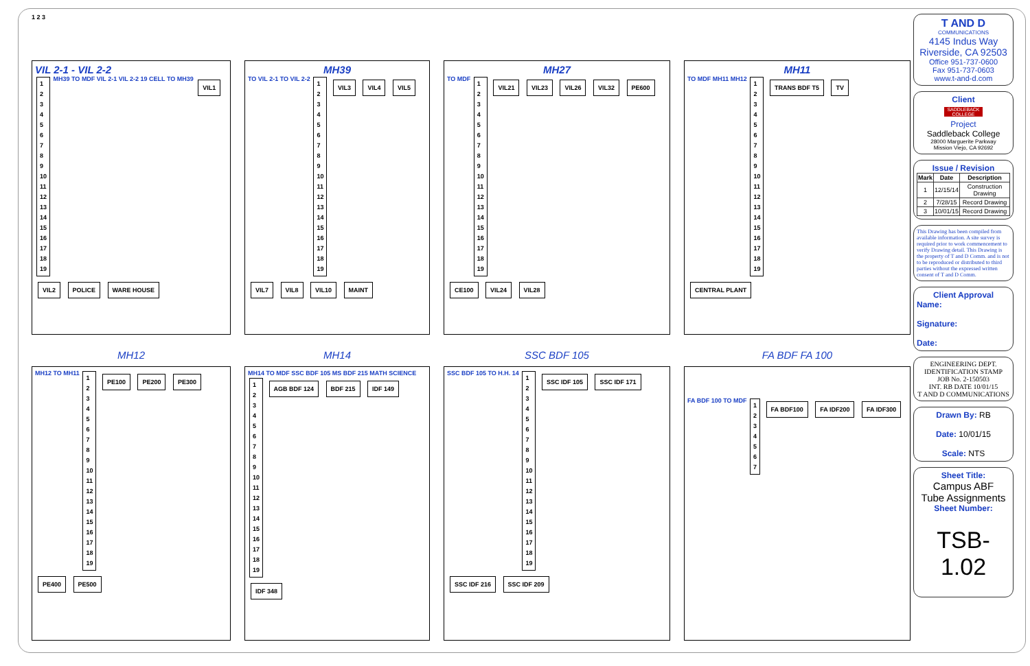1 2 3
VIL 2-1 - VIL 2-2
1
2
3
4
5
6
7
8
9
10
11
12
13
14
15
16
17
18
19 MH39 TO MDF VIL 2-1 VIL 2-2 19 CELL TO MH39 VIL1 VIL2 POLICE WARE HOUSE
MH39
TO VIL 2-1 TO VIL 2-2 1
2
3
4
5
6
7
8
9
10
11
12
13
14
15
16
17
18
19 VIL3 VIL4 VIL5 VIL7 VIL8 VIL10 MAINT
MH27
TO MDF 1
2
3
4
5
6
7
8
9
10
11
12
13
14
15
16
17
18
19 VIL21 VIL23 VIL26 VIL32 PE600 CE100 VIL24 VIL28
MH11
TO MDF MH11 MH12 1
2
3
4
5
6
7
8
9
10
11
12
13
14
15
16
17
18
19 TRANS BDF T5 TV CENTRAL PLANT
MH12
MH14
SSC BDF 105
FA BDF FA 100
MH12 TO MH11 1
2
3
4
5
6
7
8
9
10
11
12
13
14
15
16
17
18
19 PE100 PE200 PE300 PE400 PE500
MH14 TO MDF SSC BDF 105 MS BDF 215 MATH SCIENCE 1
2
3
4
5
6
7
8
9
10
11
12
13
14
15
16
17
18
19 AGB BDF 124 BDF 215 IDF 149 IDF 348
SSC BDF 105 TO H.H. 14 1
2
3
4
5
6
7
8
9
10
11
12
13
14
15
16
17
18
19 SSC IDF 105 SSC IDF 171 SSC IDF 216 SSC IDF 209
FA BDF 100 TO MDF 1
2
3
4
5
6
7 FA BDF100 FA IDF200 FA IDF300
T AND D
COMMUNICATIONS
4145 Indus Way
Riverside, CA 92503
Office 951-737-0600
Fax 951-737-0603
www.t-and-d.com
Client
SADDLEBACK COLLEGE
Project
Saddleback College
28000 Marguerite Parkway
Mission Viejo, CA 92692
Issue / Revision
| Mark | Date | Description |
| --- | --- | --- |
| 1 | 12/15/14 | Construction Drawing |
| 2 | 7/28/15 | Record Drawing |
| 3 | 10/01/15 | Record Drawing |
This Drawing has been compiled from available information. A site survey is required prior to work commencement to verify Drawing detail. This Drawing is the property of T and D Comm. and is not to be reproduced or distributed to third parties without the expressed written consent of T and D Comm.
Client Approval
Name:
Signature:
Date:
ENGINEERING DEPT.
IDENTIFICATION STAMP
JOB No. 2-150503
INT. RB DATE 10/01/15
T AND D COMMUNICATIONS
Drawn By: RB
Date: 10/01/15
Scale: NTS
Sheet Title:
Campus ABF
Tube Assignments
Sheet Number:
TSB-1.02